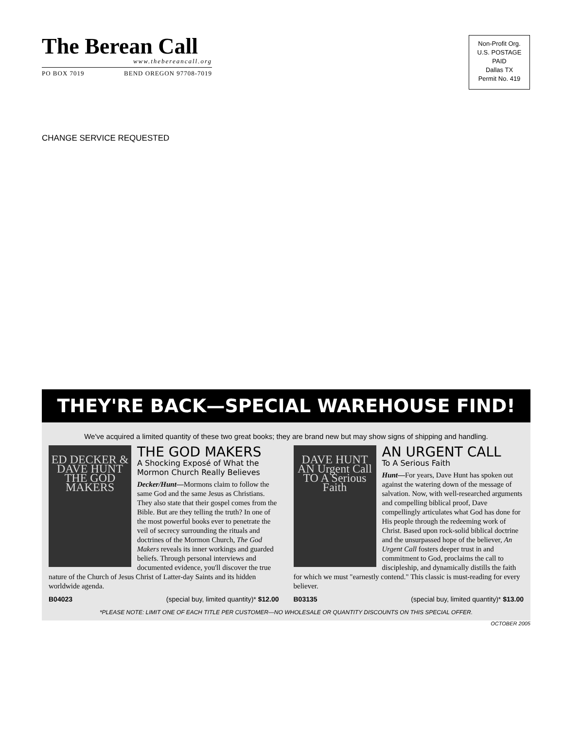The Berean Call
www.thebereancall.org
PO BOX 7019 BEND OREGON 97708-7019
Non-Profit Org.
U.S. POSTAGE
PAID
Dallas TX
Permit No. 419
CHANGE SERVICE REQUESTED
THEY'RE BACK—SPECIAL WAREHOUSE FIND!
We've acquired a limited quantity of these two great books; they are brand new but may show signs of shipping and handling.
ED DECKER & DAVE HUNT
THE GOD MAKERS
THE GOD MAKERS
A Shocking Exposé of What the Mormon Church Really Believes
Decker/Hunt—Mormons claim to follow the same God and the same Jesus as Christians. They also state that their gospel comes from the Bible. But are they telling the truth? In one of the most powerful books ever to penetrate the veil of secrecy surrounding the rituals and doctrines of the Mormon Church, The God Makers reveals its inner workings and guarded beliefs. Through personal interviews and documented evidence, you'll discover the true nature of the Church of Jesus Christ of Latter-day Saints and its hidden worldwide agenda.
B04023 (special buy, limited quantity)* $12.00
DAVE HUNT
AN Urgent Call TO A Serious Faith
AN URGENT CALL
To A Serious Faith
Hunt—For years, Dave Hunt has spoken out against the watering down of the message of salvation. Now, with well-researched arguments and compelling biblical proof, Dave compellingly articulates what God has done for His people through the redeeming work of Christ. Based upon rock-solid biblical doctrine and the unsurpassed hope of the believer, An Urgent Call fosters deeper trust in and commitment to God, proclaims the call to discipleship, and dynamically distills the faith for which we must "earnestly contend." This classic is must-reading for every believer.
B03135 (special buy, limited quantity)* $13.00
*PLEASE NOTE: LIMIT ONE OF EACH TITLE PER CUSTOMER—NO WHOLESALE OR QUANTITY DISCOUNTS ON THIS SPECIAL OFFER.
OCTOBER 2005